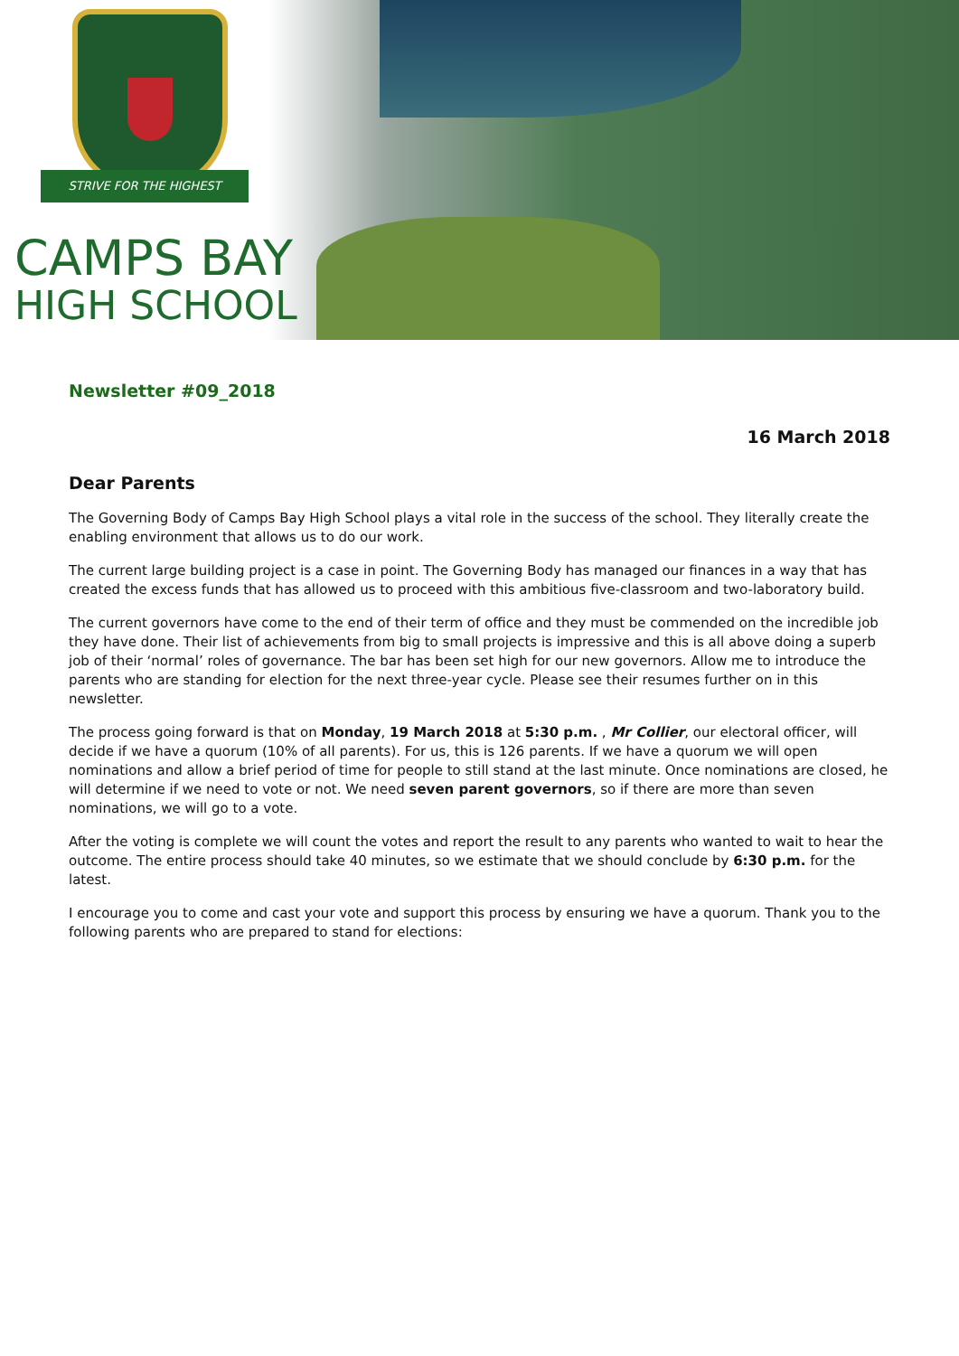STRIVE FOR THE HIGHEST
CAMPS BAY
HIGH SCHOOL
Newsletter #09_2018
16 March 2018
Dear Parents
The Governing Body of Camps Bay High School plays a vital role in the success of the school. They literally create the enabling environment that allows us to do our work.
The current large building project is a case in point. The Governing Body has managed our finances in a way that has created the excess funds that has allowed us to proceed with this ambitious five-classroom and two-laboratory build.
The current governors have come to the end of their term of office and they must be commended on the incredible job they have done. Their list of achievements from big to small projects is impressive and this is all above doing a superb job of their ‘normal’ roles of governance. The bar has been set high for our new governors. Allow me to introduce the parents who are standing for election for the next three-year cycle. Please see their resumes further on in this newsletter.
The process going forward is that on Monday, 19 March 2018 at 5:30 p.m. , Mr Collier, our electoral officer, will decide if we have a quorum (10% of all parents). For us, this is 126 parents. If we have a quorum we will open nominations and allow a brief period of time for people to still stand at the last minute. Once nominations are closed, he will determine if we need to vote or not. We need seven parent governors, so if there are more than seven nominations, we will go to a vote.
After the voting is complete we will count the votes and report the result to any parents who wanted to wait to hear the outcome. The entire process should take 40 minutes, so we estimate that we should conclude by 6:30 p.m. for the latest.
I encourage you to come and cast your vote and support this process by ensuring we have a quorum. Thank you to the following parents who are prepared to stand for elections: